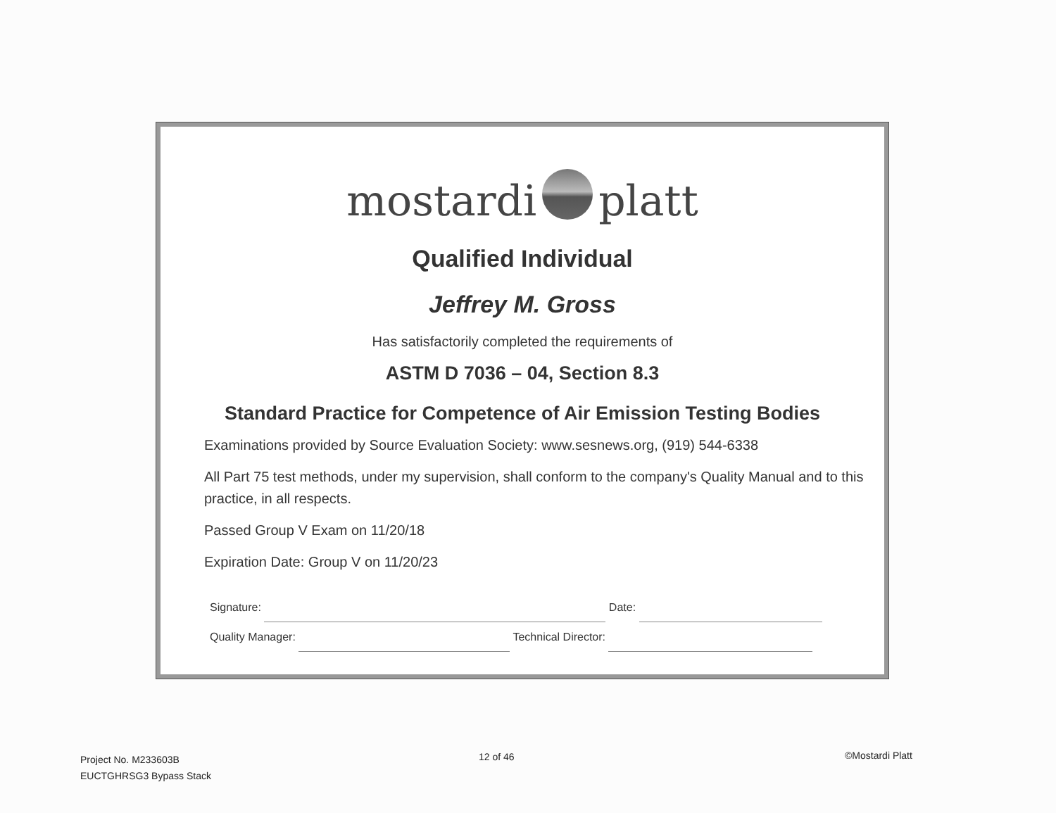mostardi platt
Qualified Individual
Jeffrey M. Gross
Has satisfactorily completed the requirements of
ASTM D 7036 – 04, Section 8.3
Standard Practice for Competence of Air Emission Testing Bodies
Examinations provided by Source Evaluation Society: www.sesnews.org, (919) 544-6338
All Part 75 test methods, under my supervision, shall conform to the company's Quality Manual and to this practice, in all respects.
Passed Group V Exam on 11/20/18
Expiration Date: Group V on 11/20/23
Signature: Date:
Quality Manager: Technical Director:
Project No. M233603B
EUCTGHRSG3 Bypass Stack
12 of 46 ©Mostardi Platt